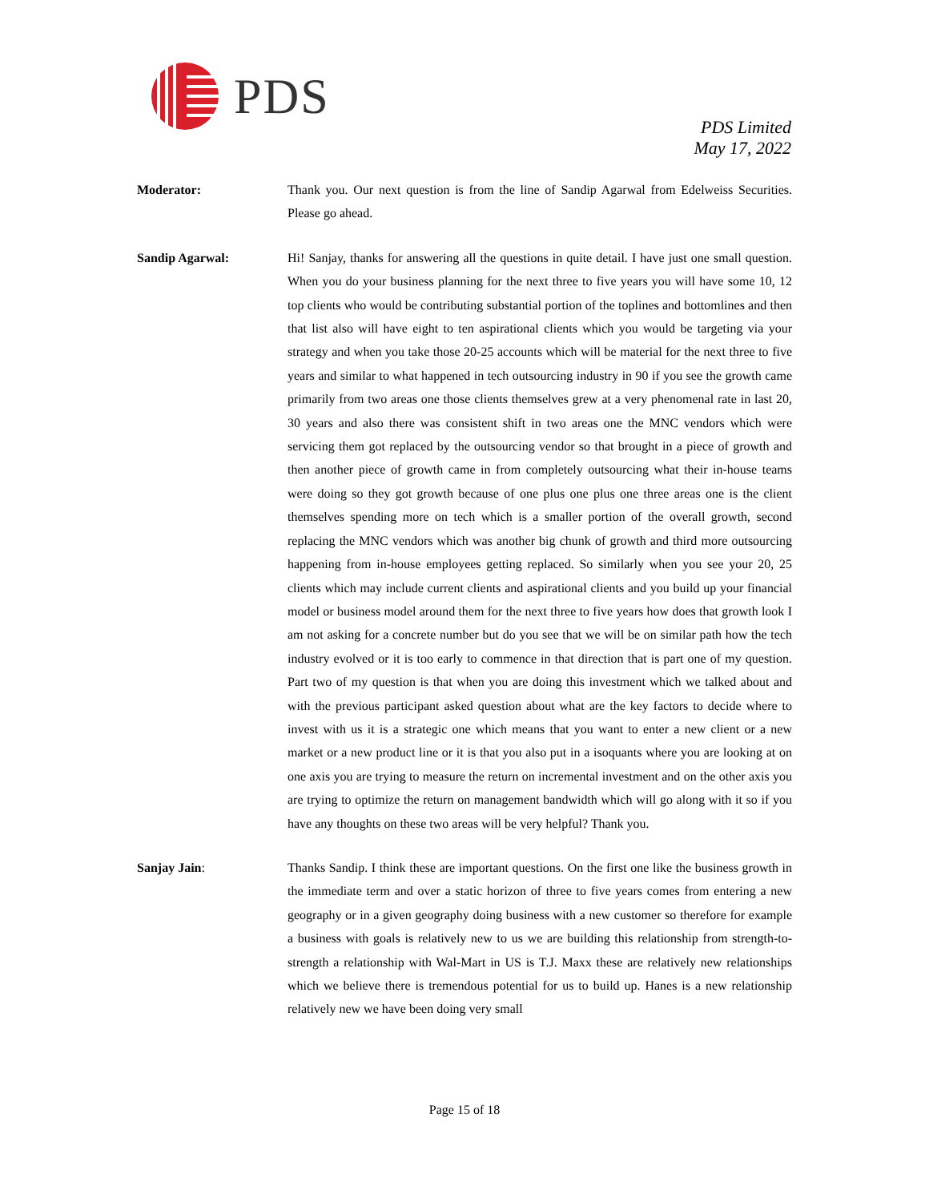PDS
PDS Limited
May 17, 2022
Moderator: Thank you. Our next question is from the line of Sandip Agarwal from Edelweiss Securities. Please go ahead.
Sandip Agarwal: Hi! Sanjay, thanks for answering all the questions in quite detail. I have just one small question. When you do your business planning for the next three to five years you will have some 10, 12 top clients who would be contributing substantial portion of the toplines and bottomlines and then that list also will have eight to ten aspirational clients which you would be targeting via your strategy and when you take those 20-25 accounts which will be material for the next three to five years and similar to what happened in tech outsourcing industry in 90 if you see the growth came primarily from two areas one those clients themselves grew at a very phenomenal rate in last 20, 30 years and also there was consistent shift in two areas one the MNC vendors which were servicing them got replaced by the outsourcing vendor so that brought in a piece of growth and then another piece of growth came in from completely outsourcing what their in-house teams were doing so they got growth because of one plus one plus one three areas one is the client themselves spending more on tech which is a smaller portion of the overall growth, second replacing the MNC vendors which was another big chunk of growth and third more outsourcing happening from in-house employees getting replaced. So similarly when you see your 20, 25 clients which may include current clients and aspirational clients and you build up your financial model or business model around them for the next three to five years how does that growth look I am not asking for a concrete number but do you see that we will be on similar path how the tech industry evolved or it is too early to commence in that direction that is part one of my question. Part two of my question is that when you are doing this investment which we talked about and with the previous participant asked question about what are the key factors to decide where to invest with us it is a strategic one which means that you want to enter a new client or a new market or a new product line or it is that you also put in a isoquants where you are looking at on one axis you are trying to measure the return on incremental investment and on the other axis you are trying to optimize the return on management bandwidth which will go along with it so if you have any thoughts on these two areas will be very helpful? Thank you.
Sanjay Jain: Thanks Sandip. I think these are important questions. On the first one like the business growth in the immediate term and over a static horizon of three to five years comes from entering a new geography or in a given geography doing business with a new customer so therefore for example a business with goals is relatively new to us we are building this relationship from strength-to-strength a relationship with Wal-Mart in US is T.J. Maxx these are relatively new relationships which we believe there is tremendous potential for us to build up. Hanes is a new relationship relatively new we have been doing very small
Page 15 of 18